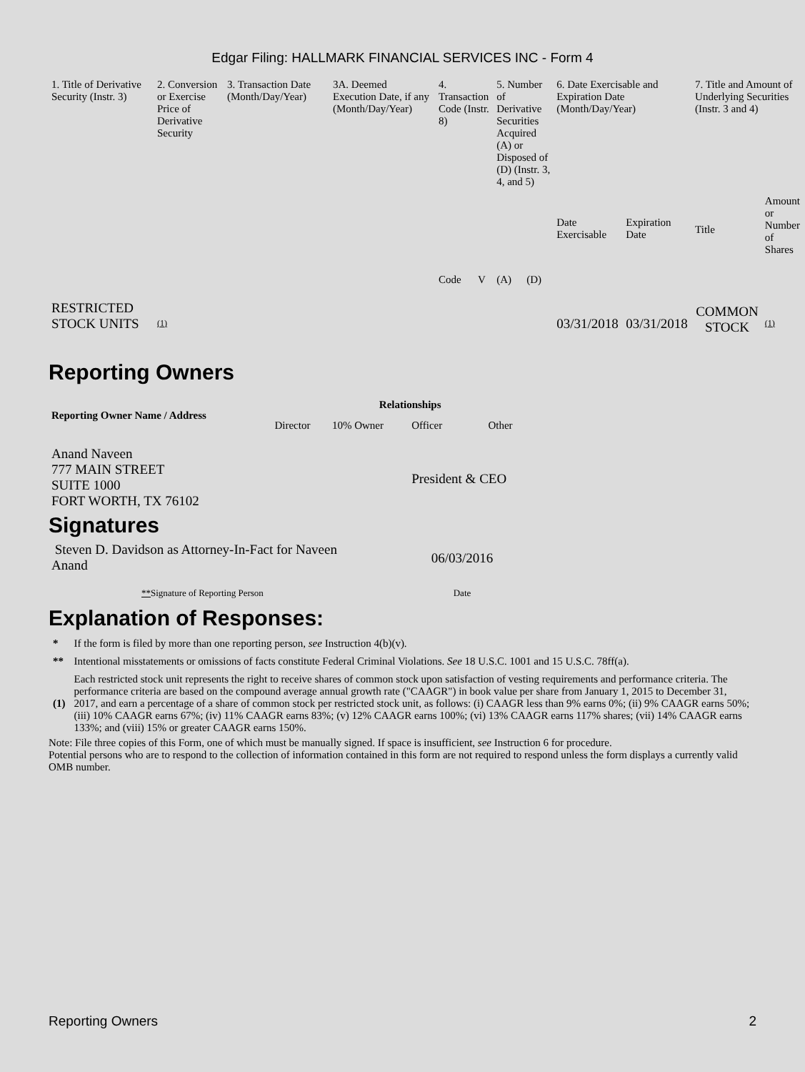Edgar Filing: HALLMARK FINANCIAL SERVICES INC - Form 4
| 1. Title of Derivative Security (Instr. 3) | 2. Conversion or Exercise Price of Derivative Security | 3. Transaction Date (Month/Day/Year) | 3A. Deemed Execution Date, if any (Month/Day/Year) | 4. Transaction Code (Instr. 8) | | 5. Number of Derivative Securities Acquired (A) or Disposed of (D) (Instr. 3, 4, and 5) | | 6. Date Exercisable and Expiration Date (Month/Day/Year) | | 7. Title and Amount of Underlying Securities (Instr. 3 and 4) | |
| | | | | Code | V | (A) | (D) | Date Exercisable | Expiration Date | Title | Amount or Number of Shares |
| RESTRICTED STOCK UNITS | (1) | | | | | | | 03/31/2018 | 03/31/2018 | COMMON STOCK | (1) |
Reporting Owners
| Reporting Owner Name / Address | Relationships | | | |
| --- | --- | --- | --- | --- |
| | Director | 10% Owner | Officer | Other |
| Anand Naveen 777 MAIN STREET SUITE 1000 FORT WORTH, TX 76102 | | | President & CEO | |
Signatures
| Steven D. Davidson as Attorney-In-Fact for Naveen Anand | 06/03/2016 |
| ** Signature of Reporting Person | Date |
Explanation of Responses:
| * | If the form is filed by more than one reporting person, see Instruction 4(b)(v). |
| ** | Intentional misstatements or omissions of facts constitute Federal Criminal Violations. See 18 U.S.C. 1001 and 15 U.S.C. 78ff(a). |
| (1) | Each restricted stock unit represents the right to receive shares of common stock upon satisfaction of vesting requirements and performance criteria. The performance criteria are based on the compound average annual growth rate ("CAAGR") in book value per share from January 1, 2015 to December 31, 2017, and earn a percentage of a share of common stock per restricted stock unit, as follows: (i) CAAGR less than 9% earns 0%; (ii) 9% CAAGR earns 50%; (iii) 10% CAAGR earns 67%; (iv) 11% CAAGR earns 83%; (v) 12% CAAGR earns 100%; (vi) 13% CAAGR earns 117% shares; (vii) 14% CAAGR earns 133%; and (viii) 15% or greater CAAGR earns 150%. |
Note: File three copies of this Form, one of which must be manually signed. If space is insufficient, see Instruction 6 for procedure.
Potential persons who are to respond to the collection of information contained in this form are not required to respond unless the form displays a currently valid OMB number.
Reporting Owners 2